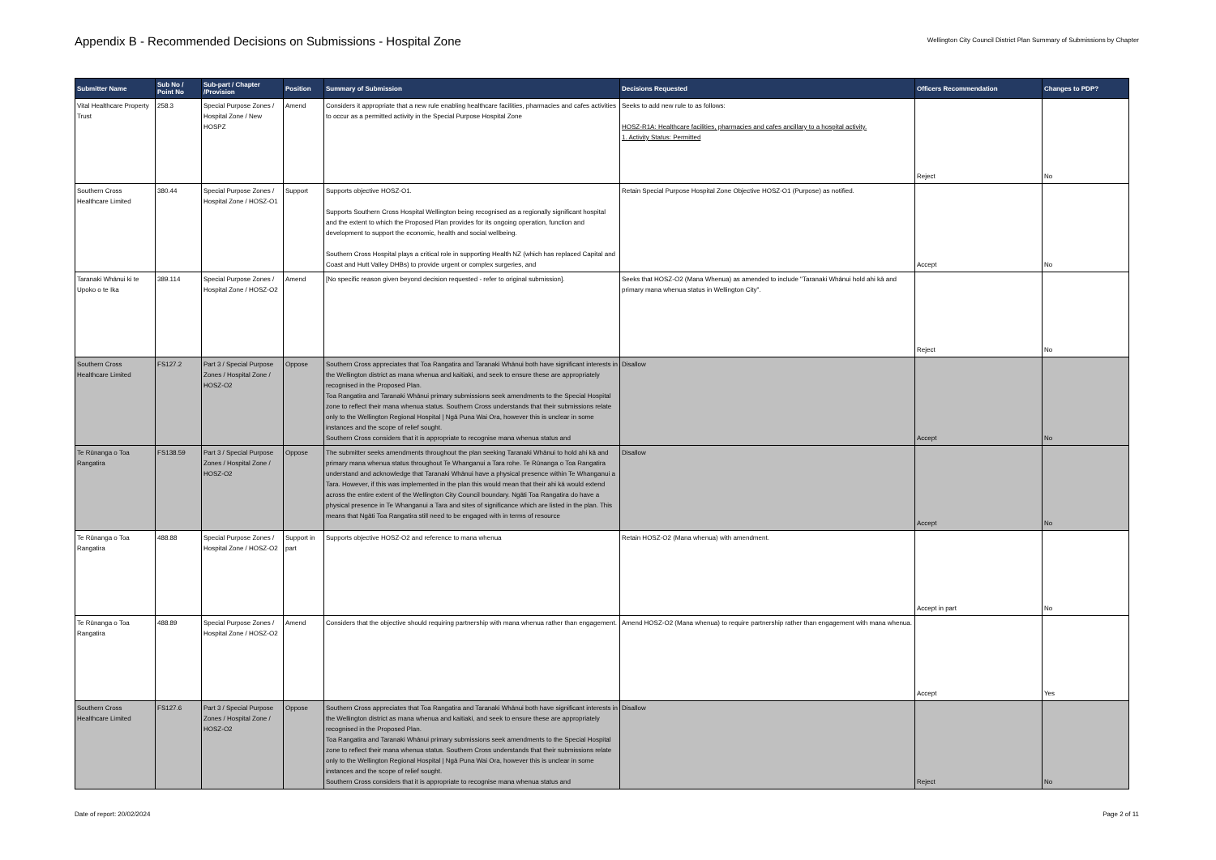Appendix B - Recommended Decisions on Submissions - Hospital Zone
Wellington City Council District Plan Summary of Submissions by Chapter
| Submitter Name | Sub No / Point No | Sub-part / Chapter /Provision | Position | Summary of Submission | Decisions Requested | Officers Recommendation | Changes to PDP? |
| --- | --- | --- | --- | --- | --- | --- | --- |
| Vital Healthcare Property Trust | 258.3 | Special Purpose Zones / Hospital Zone / New HOSPZ | Amend | Considers it appropriate that a new rule enabling healthcare facilities, pharmacies and cafes activities to occur as a permitted activity in the Special Purpose Hospital Zone | Seeks to add new rule to as follows: HOSZ-R1A: Healthcare facilities, pharmacies and cafes ancillary to a hospital activity. 1. Activity Status: Permitted | Reject | No |
| Southern Cross Healthcare Limited | 380.44 | Special Purpose Zones / Hospital Zone / HOSZ-O1 | Support | Supports objective HOSZ-O1. Supports Southern Cross Hospital Wellington being recognised as a regionally significant hospital and the extent to which the Proposed Plan provides for its ongoing operation, function and development to support the economic, health and social wellbeing. Southern Cross Hospital plays a critical role in supporting Health NZ (which has replaced Capital and Coast and Hutt Valley DHBs) to provide urgent or complex surgeries, and | Retain Special Purpose Hospital Zone Objective HOSZ-O1 (Purpose) as notified. | Accept | No |
| Taranaki Whānui ki te Upoko o te Ika | 389.114 | Special Purpose Zones / Hospital Zone / HOSZ-O2 | Amend | [No specific reason given beyond decision requested - refer to original submission]. | Seeks that HOSZ-O2 (Mana Whenua) as amended to include "Taranaki Whānui hold ahi kā and primary mana whenua status in Wellington City". | Reject | No |
| Southern Cross Healthcare Limited | FS127.2 | Part 3 / Special Purpose Zones / Hospital Zone / HOSZ-O2 | Oppose | Southern Cross appreciates that Toa Rangatira and Taranaki Whānui both have significant interests in the Wellington district as mana whenua and kaitiaki, and seek to ensure these are appropriately recognised in the Proposed Plan. Toa Rangatira and Taranaki Whānui primary submissions seek amendments to the Special Hospital zone to reflect their mana whenua status. Southern Cross understands that their submissions relate only to the Wellington Regional Hospital / Ngā Puna Wai Ora, however this is unclear in some instances and the scope of relief sought. Southern Cross considers that it is appropriate to recognise mana whenua status and | Disallow | Accept | No |
| Te Rūnanga o Toa Rangatira | FS138.59 | Part 3 / Special Purpose Zones / Hospital Zone / HOSZ-O2 | Oppose | The submitter seeks amendments throughout the plan seeking Taranaki Whānui to hold ahi kā and primary mana whenua status throughout Te Whanganui a Tara rohe. Te Rūnanga o Toa Rangatira understand and acknowledge that Taranaki Whānui have a physical presence within Te Whanganui a Tara. However, if this was implemented in the plan this would mean that their ahi kā would extend across the entire extent of the Wellington City Council boundary. Ngāti Toa Rangatira do have a physical presence in Te Whanganui a Tara and sites of significance which are listed in the plan. This means that Ngāti Toa Rangatira still need to be engaged with in terms of resource | Disallow | Accept | No |
| Te Rūnanga o Toa Rangatira | 488.88 | Special Purpose Zones / Hospital Zone / HOSZ-O2 | Support in part | Supports objective HOSZ-O2 and reference to mana whenua | Retain HOSZ-O2 (Mana whenua) with amendment. | Accept in part | No |
| Te Rūnanga o Toa Rangatira | 488.89 | Special Purpose Zones / Hospital Zone / HOSZ-O2 | Amend | Considers that the objective should requiring partnership with mana whenua rather than engagement. | Amend HOSZ-O2 (Mana whenua) to require partnership rather than engagement with mana whenua. | Accept | Yes |
| Southern Cross Healthcare Limited | FS127.6 | Part 3 / Special Purpose Zones / Hospital Zone / HOSZ-O2 | Oppose | Southern Cross appreciates that Toa Rangatira and Taranaki Whānui both have significant interests in the Wellington district as mana whenua and kaitiaki, and seek to ensure these are appropriately recognised in the Proposed Plan. Toa Rangatira and Taranaki Whānui primary submissions seek amendments to the Special Hospital zone to reflect their mana whenua status. Southern Cross understands that their submissions relate only to the Wellington Regional Hospital / Ngā Puna Wai Ora, however this is unclear in some instances and the scope of relief sought. Southern Cross considers that it is appropriate to recognise mana whenua status and | Disallow | Reject | No |
Date of report: 20/02/2024 Page 2 of 11